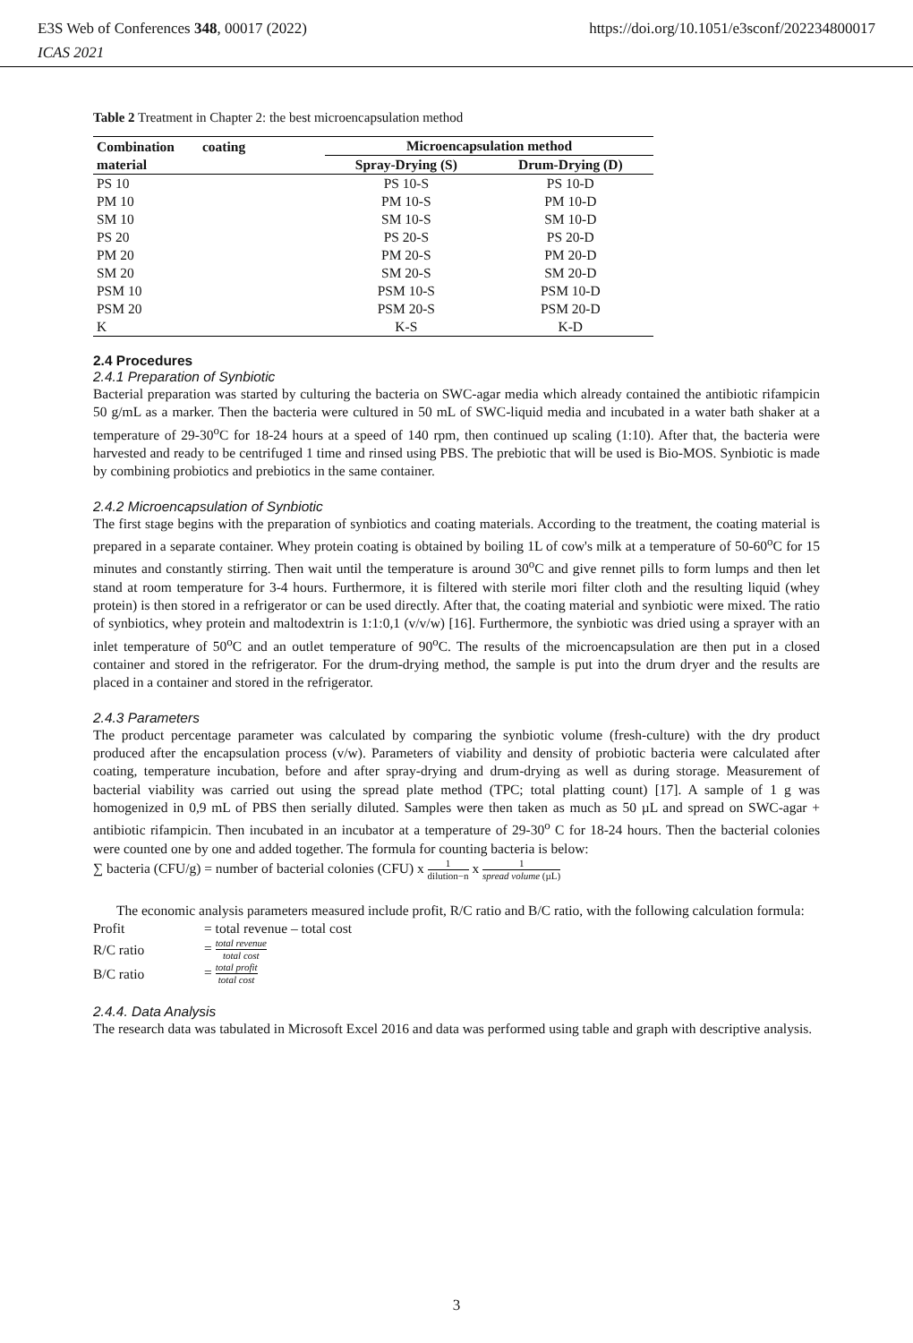E3S Web of Conferences 348, 00017 (2022)
ICAS 2021
https://doi.org/10.1051/e3sconf/202234800017
Table 2 Treatment in Chapter 2: the best microencapsulation method
| Combination coating material | Microencapsulation method | |
| --- | --- | --- |
| | Spray-Drying (S) | Drum-Drying (D) |
| PS 10 | PS 10-S | PS 10-D |
| PM 10 | PM 10-S | PM 10-D |
| SM 10 | SM 10-S | SM 10-D |
| PS 20 | PS 20-S | PS 20-D |
| PM 20 | PM 20-S | PM 20-D |
| SM 20 | SM 20-S | SM 20-D |
| PSM 10 | PSM 10-S | PSM 10-D |
| PSM 20 | PSM 20-S | PSM 20-D |
| K | K-S | K-D |
2.4 Procedures
2.4.1 Preparation of Synbiotic
Bacterial preparation was started by culturing the bacteria on SWC-agar media which already contained the antibiotic rifampicin 50 g/mL as a marker. Then the bacteria were cultured in 50 mL of SWC-liquid media and incubated in a water bath shaker at a temperature of 29-30<sup>o</sup>C for 18-24 hours at a speed of 140 rpm, then continued up scaling (1:10). After that, the bacteria were harvested and ready to be centrifuged 1 time and rinsed using PBS. The prebiotic that will be used is Bio-MOS. Synbiotic is made by combining probiotics and prebiotics in the same container.
2.4.2 Microencapsulation of Synbiotic
The first stage begins with the preparation of synbiotics and coating materials. According to the treatment, the coating material is prepared in a separate container. Whey protein coating is obtained by boiling 1L of cow's milk at a temperature of 50-60<sup>o</sup>C for 15 minutes and constantly stirring. Then wait until the temperature is around 30<sup>o</sup>C and give rennet pills to form lumps and then let stand at room temperature for 3-4 hours. Furthermore, it is filtered with sterile mori filter cloth and the resulting liquid (whey protein) is then stored in a refrigerator or can be used directly. After that, the coating material and synbiotic were mixed. The ratio of synbiotics, whey protein and maltodextrin is 1:1:0,1 (v/v/w) [16]. Furthermore, the synbiotic was dried using a sprayer with an inlet temperature of 50<sup>o</sup>C and an outlet temperature of 90<sup>o</sup>C. The results of the microencapsulation are then put in a closed container and stored in the refrigerator. For the drum-drying method, the sample is put into the drum dryer and the results are placed in a container and stored in the refrigerator.
2.4.3 Parameters
The product percentage parameter was calculated by comparing the synbiotic volume (fresh-culture) with the dry product produced after the encapsulation process (v/w). Parameters of viability and density of probiotic bacteria were calculated after coating, temperature incubation, before and after spray-drying and drum-drying as well as during storage. Measurement of bacterial viability was carried out using the spread plate method (TPC; total platting count) [17]. A sample of 1 g was homogenized in 0,9 mL of PBS then serially diluted. Samples were then taken as much as 50 µL and spread on SWC-agar + antibiotic rifampicin. Then incubated in an incubator at a temperature of 29-30<sup>o</sup> C for 18-24 hours. Then the bacterial colonies were counted one by one and added together. The formula for counting bacteria is below:
∑ bacteria (CFU/g) = number of bacterial colonies (CFU) x 1 dilution−n x 1 spread volume (µL)
The economic analysis parameters measured include profit, R/C ratio and B/C ratio, with the following calculation formula:
| Profit | = total revenue – total cost |
| R/C ratio | = total revenue total cost |
| B/C ratio | = total profit total cost |
2.4.4. Data Analysis
The research data was tabulated in Microsoft Excel 2016 and data was performed using table and graph with descriptive analysis.
3